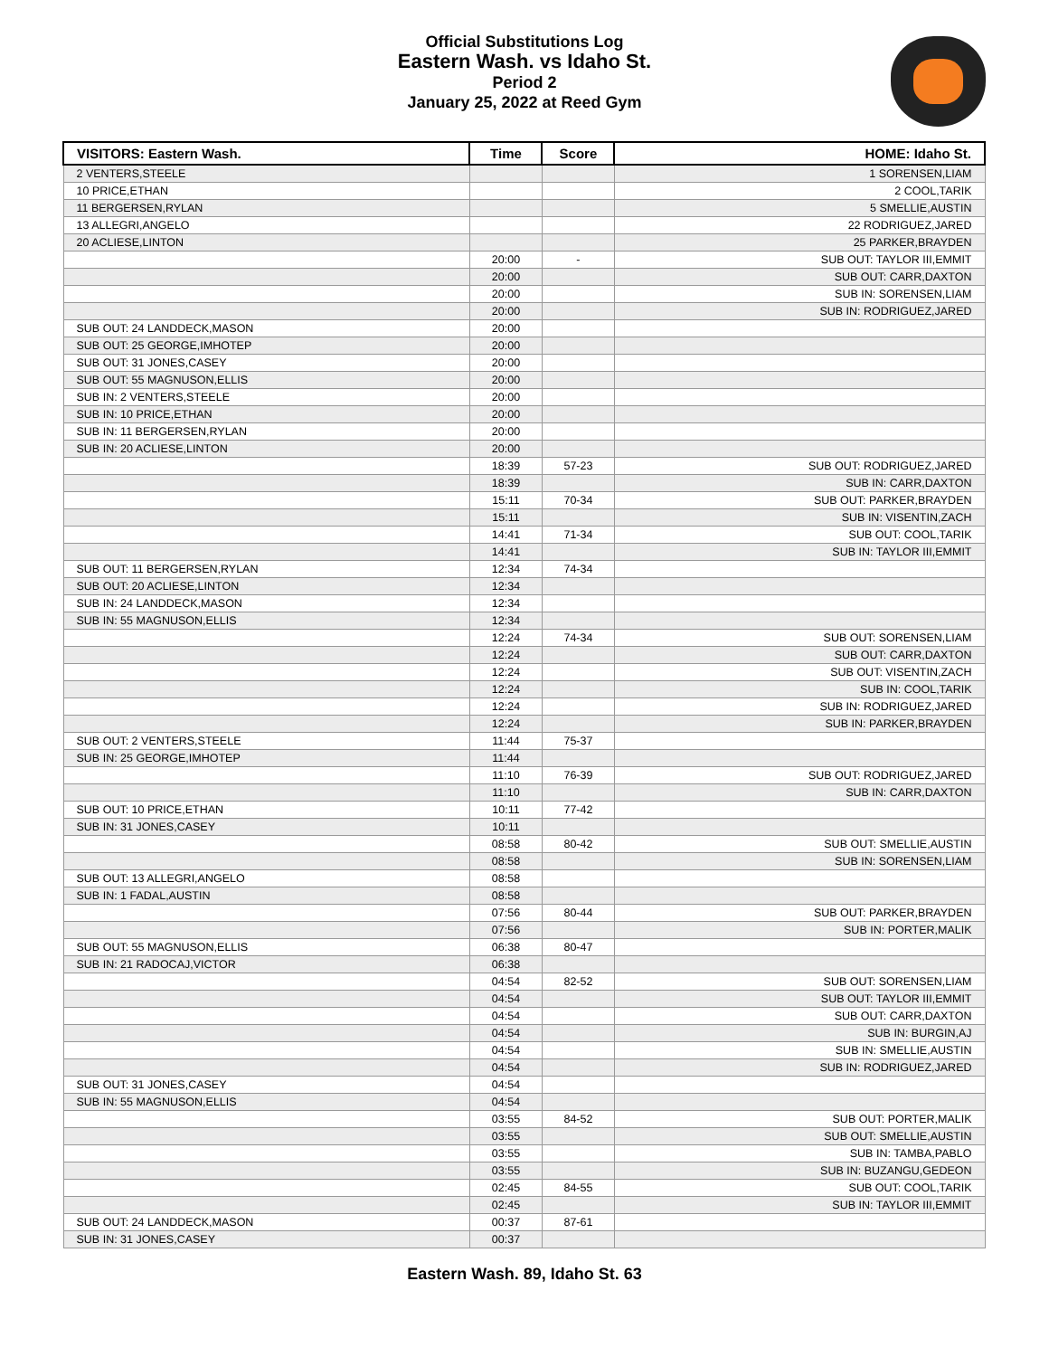Official Substitutions Log
Eastern Wash. vs Idaho St.
Period 2
January 25, 2022 at Reed Gym
| VISITORS: Eastern Wash. | Time | Score | HOME: Idaho St. |
| --- | --- | --- | --- |
| 2 VENTERS,STEELE | | | 1 SORENSEN,LIAM |
| 10 PRICE,ETHAN | | | 2 COOL,TARIK |
| 11 BERGERSEN,RYLAN | | | 5 SMELLIE,AUSTIN |
| 13 ALLEGRI,ANGELO | | | 22 RODRIGUEZ,JARED |
| 20 ACLIESE,LINTON | | | 25 PARKER,BRAYDEN |
| | 20:00 | - | SUB OUT: TAYLOR III,EMMIT |
| | 20:00 | | SUB OUT: CARR,DAXTON |
| | 20:00 | | SUB IN: SORENSEN,LIAM |
| | 20:00 | | SUB IN: RODRIGUEZ,JARED |
| SUB OUT: 24 LANDDECK,MASON | 20:00 | | |
| SUB OUT: 25 GEORGE,IMHOTEP | 20:00 | | |
| SUB OUT: 31 JONES,CASEY | 20:00 | | |
| SUB OUT: 55 MAGNUSON,ELLIS | 20:00 | | |
| SUB IN: 2 VENTERS,STEELE | 20:00 | | |
| SUB IN: 10 PRICE,ETHAN | 20:00 | | |
| SUB IN: 11 BERGERSEN,RYLAN | 20:00 | | |
| SUB IN: 20 ACLIESE,LINTON | 20:00 | | |
| | 18:39 | 57-23 | SUB OUT: RODRIGUEZ,JARED |
| | 18:39 | | SUB IN: CARR,DAXTON |
| | 15:11 | 70-34 | SUB OUT: PARKER,BRAYDEN |
| | 15:11 | | SUB IN: VISENTIN,ZACH |
| | 14:41 | 71-34 | SUB OUT: COOL,TARIK |
| | 14:41 | | SUB IN: TAYLOR III,EMMIT |
| SUB OUT: 11 BERGERSEN,RYLAN | 12:34 | 74-34 | |
| SUB OUT: 20 ACLIESE,LINTON | 12:34 | | |
| SUB IN: 24 LANDDECK,MASON | 12:34 | | |
| SUB IN: 55 MAGNUSON,ELLIS | 12:34 | | |
| | 12:24 | 74-34 | SUB OUT: SORENSEN,LIAM |
| | 12:24 | | SUB OUT: CARR,DAXTON |
| | 12:24 | | SUB OUT: VISENTIN,ZACH |
| | 12:24 | | SUB IN: COOL,TARIK |
| | 12:24 | | SUB IN: RODRIGUEZ,JARED |
| | 12:24 | | SUB IN: PARKER,BRAYDEN |
| SUB OUT: 2 VENTERS,STEELE | 11:44 | 75-37 | |
| SUB IN: 25 GEORGE,IMHOTEP | 11:44 | | |
| | 11:10 | 76-39 | SUB OUT: RODRIGUEZ,JARED |
| | 11:10 | | SUB IN: CARR,DAXTON |
| SUB OUT: 10 PRICE,ETHAN | 10:11 | 77-42 | |
| SUB IN: 31 JONES,CASEY | 10:11 | | |
| | 08:58 | 80-42 | SUB OUT: SMELLIE,AUSTIN |
| | 08:58 | | SUB IN: SORENSEN,LIAM |
| SUB OUT: 13 ALLEGRI,ANGELO | 08:58 | | |
| SUB IN: 1 FADAL,AUSTIN | 08:58 | | |
| | 07:56 | 80-44 | SUB OUT: PARKER,BRAYDEN |
| | 07:56 | | SUB IN: PORTER,MALIK |
| SUB OUT: 55 MAGNUSON,ELLIS | 06:38 | 80-47 | |
| SUB IN: 21 RADOCAJ,VICTOR | 06:38 | | |
| | 04:54 | 82-52 | SUB OUT: SORENSEN,LIAM |
| | 04:54 | | SUB OUT: TAYLOR III,EMMIT |
| | 04:54 | | SUB OUT: CARR,DAXTON |
| | 04:54 | | SUB IN: BURGIN,AJ |
| | 04:54 | | SUB IN: SMELLIE,AUSTIN |
| | 04:54 | | SUB IN: RODRIGUEZ,JARED |
| SUB OUT: 31 JONES,CASEY | 04:54 | | |
| SUB IN: 55 MAGNUSON,ELLIS | 04:54 | | |
| | 03:55 | 84-52 | SUB OUT: PORTER,MALIK |
| | 03:55 | | SUB OUT: SMELLIE,AUSTIN |
| | 03:55 | | SUB IN: TAMBA,PABLO |
| | 03:55 | | SUB IN: BUZANGU,GEDEON |
| | 02:45 | 84-55 | SUB OUT: COOL,TARIK |
| | 02:45 | | SUB IN: TAYLOR III,EMMIT |
| SUB OUT: 24 LANDDECK,MASON | 00:37 | 87-61 | |
| SUB IN: 31 JONES,CASEY | 00:37 | | |
Eastern Wash. 89, Idaho St. 63